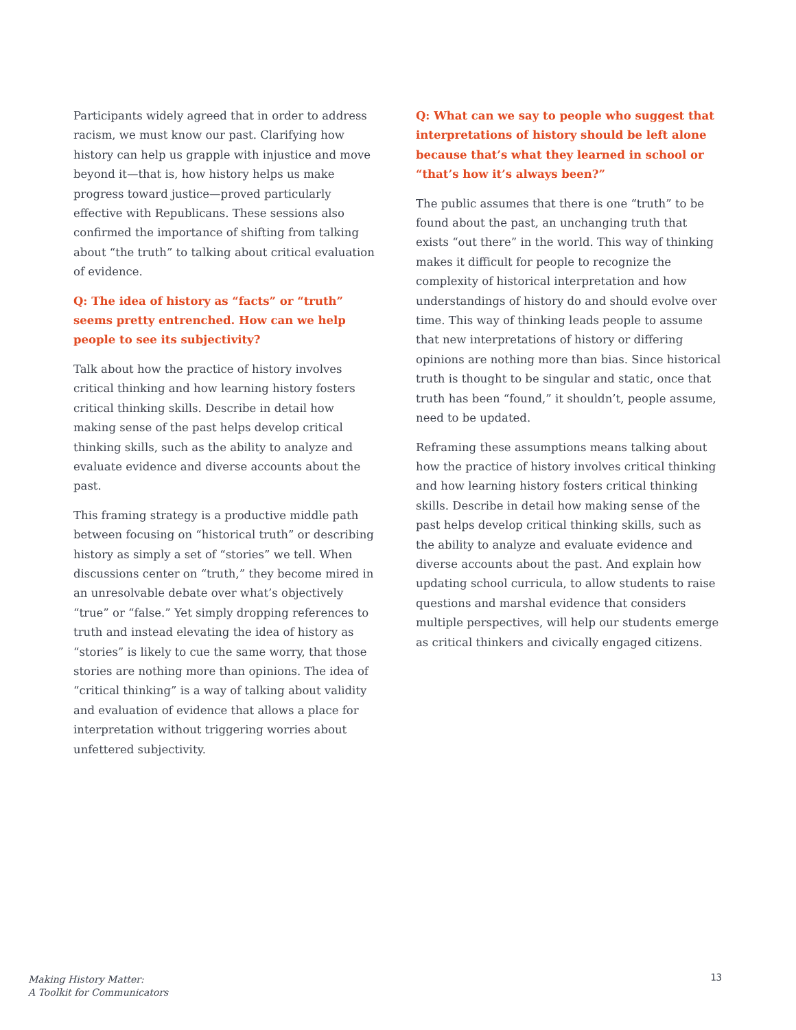Participants widely agreed that in order to address racism, we must know our past. Clarifying how history can help us grapple with injustice and move beyond it—that is, how history helps us make progress toward justice—proved particularly effective with Republicans. These sessions also confirmed the importance of shifting from talking about “the truth” to talking about critical evaluation of evidence.
Q: The idea of history as “facts” or “truth” seems pretty entrenched. How can we help people to see its subjectivity?
Talk about how the practice of history involves critical thinking and how learning history fosters critical thinking skills. Describe in detail how making sense of the past helps develop critical thinking skills, such as the ability to analyze and evaluate evidence and diverse accounts about the past.
This framing strategy is a productive middle path between focusing on “historical truth” or describing history as simply a set of “stories” we tell. When discussions center on “truth,” they become mired in an unresolvable debate over what’s objectively “true” or “false.” Yet simply dropping references to truth and instead elevating the idea of history as “stories” is likely to cue the same worry, that those stories are nothing more than opinions. The idea of “critical thinking” is a way of talking about validity and evaluation of evidence that allows a place for interpretation without triggering worries about unfettered subjectivity.
Q: What can we say to people who suggest that interpretations of history should be left alone because that’s what they learned in school or “that’s how it’s always been?”
The public assumes that there is one “truth” to be found about the past, an unchanging truth that exists “out there” in the world. This way of thinking makes it difficult for people to recognize the complexity of historical interpretation and how understandings of history do and should evolve over time. This way of thinking leads people to assume that new interpretations of history or differing opinions are nothing more than bias. Since historical truth is thought to be singular and static, once that truth has been “found,” it shouldn’t, people assume, need to be updated.
Reframing these assumptions means talking about how the practice of history involves critical thinking and how learning history fosters critical thinking skills. Describe in detail how making sense of the past helps develop critical thinking skills, such as the ability to analyze and evaluate evidence and diverse accounts about the past. And explain how updating school curricula, to allow students to raise questions and marshal evidence that considers multiple perspectives, will help our students emerge as critical thinkers and civically engaged citizens.
Making History Matter:
A Toolkit for Communicators
13